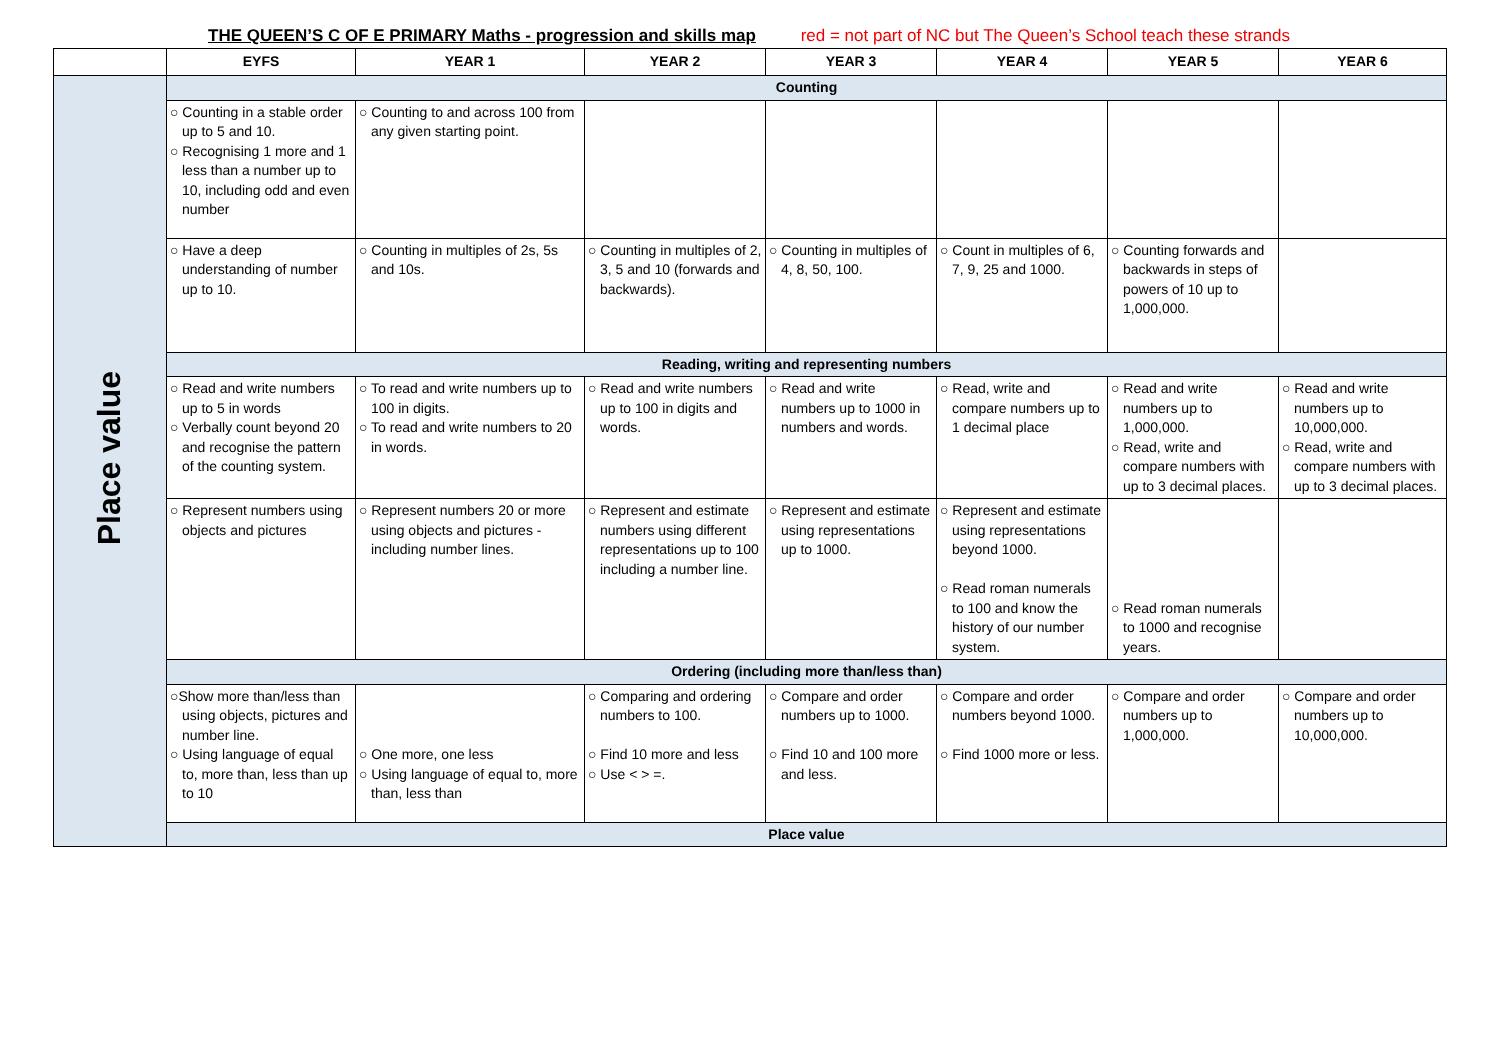THE QUEEN’S C OF E PRIMARY Maths - progression and skills map red = not part of NC but The Queen’s School teach these strands
| | EYFS | YEAR 1 | YEAR 2 | YEAR 3 | YEAR 4 | YEAR 5 | YEAR 6 |
| --- | --- | --- | --- | --- | --- | --- | --- |
| Place value | Counting | | | | | | |
| | ○ Counting in a stable order up to 5 and 10. ○ Recognising 1 more and 1 less than a number up to 10, including odd and even number | ○ Counting to and across 100 from any given starting point. | | | | | |
| | ○ Have a deep understanding of number up to 10. | ○ Counting in multiples of 2s, 5s and 10s. | ○ Counting in multiples of 2, 3, 5 and 10 (forwards and backwards). | ○ Counting in multiples of 4, 8, 50, 100. | ○ Count in multiples of 6, 7, 9, 25 and 1000. | ○ Counting forwards and backwards in steps of powers of 10 up to 1,000,000. | |
| | Reading, writing and representing numbers | | | | | | |
| | ○ Read and write numbers up to 5 in words ○ Verbally count beyond 20 and recognise the pattern of the counting system. | ○ To read and write numbers up to 100 in digits. ○ To read and write numbers to 20 in words. | ○ Read and write numbers up to 100 in digits and words. | ○ Read and write numbers up to 1000 in numbers and words. | ○ Read, write and compare numbers up to 1 decimal place | ○ Read and write numbers up to 1,000,000. ○ Read, write and compare numbers with up to 3 decimal places. | ○ Read and write numbers up to 10,000,000. ○ Read, write and compare numbers with up to 3 decimal places. |
| | ○ Represent numbers using objects and pictures | ○ Represent numbers 20 or more using objects and pictures - including number lines. | ○ Represent and estimate numbers using different representations up to 100 including a number line. | ○ Represent and estimate using representations up to 1000. | ○ Represent and estimate using representations beyond 1000. ○ Read roman numerals to 100 and know the history of our number system. | ○ Read roman numerals to 1000 and recognise years. | |
| | Ordering (including more than/less than) | | | | | | |
| | ○Show more than/less than using objects, pictures and number line. ○ Using language of equal to, more than, less than up to 10 | ○ One more, one less ○ Using language of equal to, more than, less than | ○ Comparing and ordering numbers to 100. ○ Find 10 more and less ○ Use < > =. | ○ Compare and order numbers up to 1000. ○ Find 10 and 100 more and less. | ○ Compare and order numbers beyond 1000. ○ Find 1000 more or less. | ○ Compare and order numbers up to 1,000,000. | ○ Compare and order numbers up to 10,000,000. |
| | Place value | | | | | | |